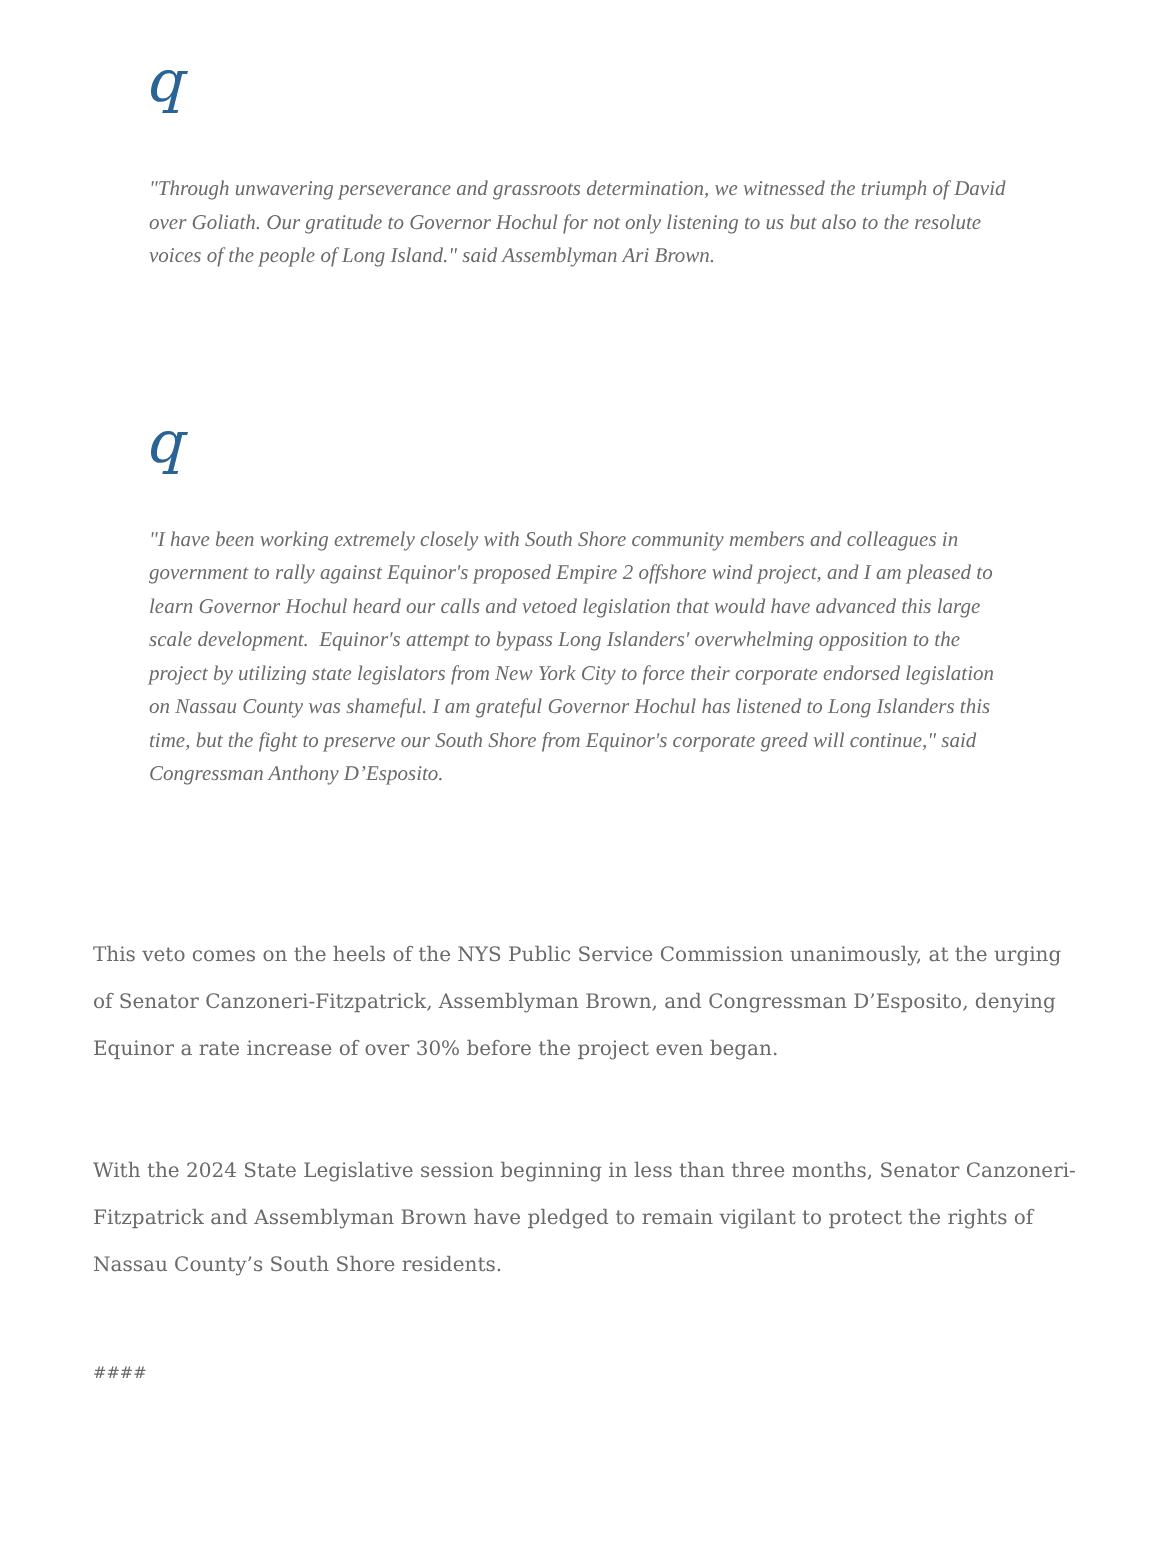q
"Through unwavering perseverance and grassroots determination, we witnessed the triumph of David over Goliath. Our gratitude to Governor Hochul for not only listening to us but also to the resolute voices of the people of Long Island." said Assemblyman Ari Brown.
q
"I have been working extremely closely with South Shore community members and colleagues in government to rally against Equinor's proposed Empire 2 offshore wind project, and I am pleased to learn Governor Hochul heard our calls and vetoed legislation that would have advanced this large scale development. Equinor's attempt to bypass Long Islanders' overwhelming opposition to the project by utilizing state legislators from New York City to force their corporate endorsed legislation on Nassau County was shameful. I am grateful Governor Hochul has listened to Long Islanders this time, but the fight to preserve our South Shore from Equinor's corporate greed will continue," said Congressman Anthony D’Esposito.
This veto comes on the heels of the NYS Public Service Commission unanimously, at the urging of Senator Canzoneri-Fitzpatrick, Assemblyman Brown, and Congressman D’Esposito, denying Equinor a rate increase of over 30% before the project even began.
With the 2024 State Legislative session beginning in less than three months, Senator Canzoneri-Fitzpatrick and Assemblyman Brown have pledged to remain vigilant to protect the rights of Nassau County’s South Shore residents.
####